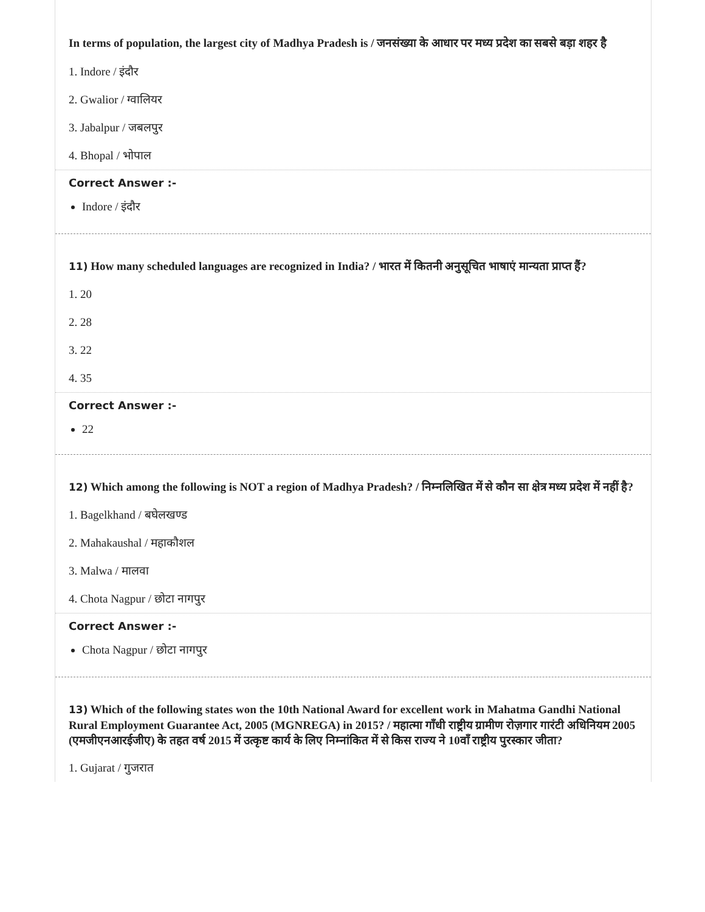In terms of population, the largest city of Madhya Pradesh is / जनसंख्या के आधार पर मध्य प्रदेश का सबसे बड़ा शहर है
1. Indore / इंदौर
2. Gwalior / ग्वालियर
3. Jabalpur / जबलपुर
4. Bhopal / भोपाल
Correct Answer :-
Indore / इंदौर
11) How many scheduled languages are recognized in India? / भारत में कितनी अनुसूचित भाषाएं मान्यता प्राप्त हैं?
1. 20
2. 28
3. 22
4. 35
Correct Answer :-
22
12) Which among the following is NOT a region of Madhya Pradesh? / निम्नलिखित में से कौन सा क्षेत्र मध्य प्रदेश में नहीं है?
1. Bagelkhand / बघेलखण्ड
2. Mahakaushal / महाकौशल
3. Malwa / मालवा
4. Chota Nagpur / छोटा नागपुर
Correct Answer :-
Chota Nagpur / छोटा नागपुर
13) Which of the following states won the 10th National Award for excellent work in Mahatma Gandhi National Rural Employment Guarantee Act, 2005 (MGNREGA) in 2015? / महात्मा गाँधी राष्ट्रीय ग्रामीण रोज़गार गारंटी अधिनियम 2005 (एमजीएनआरईजीए) के तहत वर्ष 2015 में उत्कृष्ट कार्य के लिए निम्नांकित में से किस राज्य ने 10वाँ राष्ट्रीय पुरस्कार जीता?
1. Gujarat / गुजरात